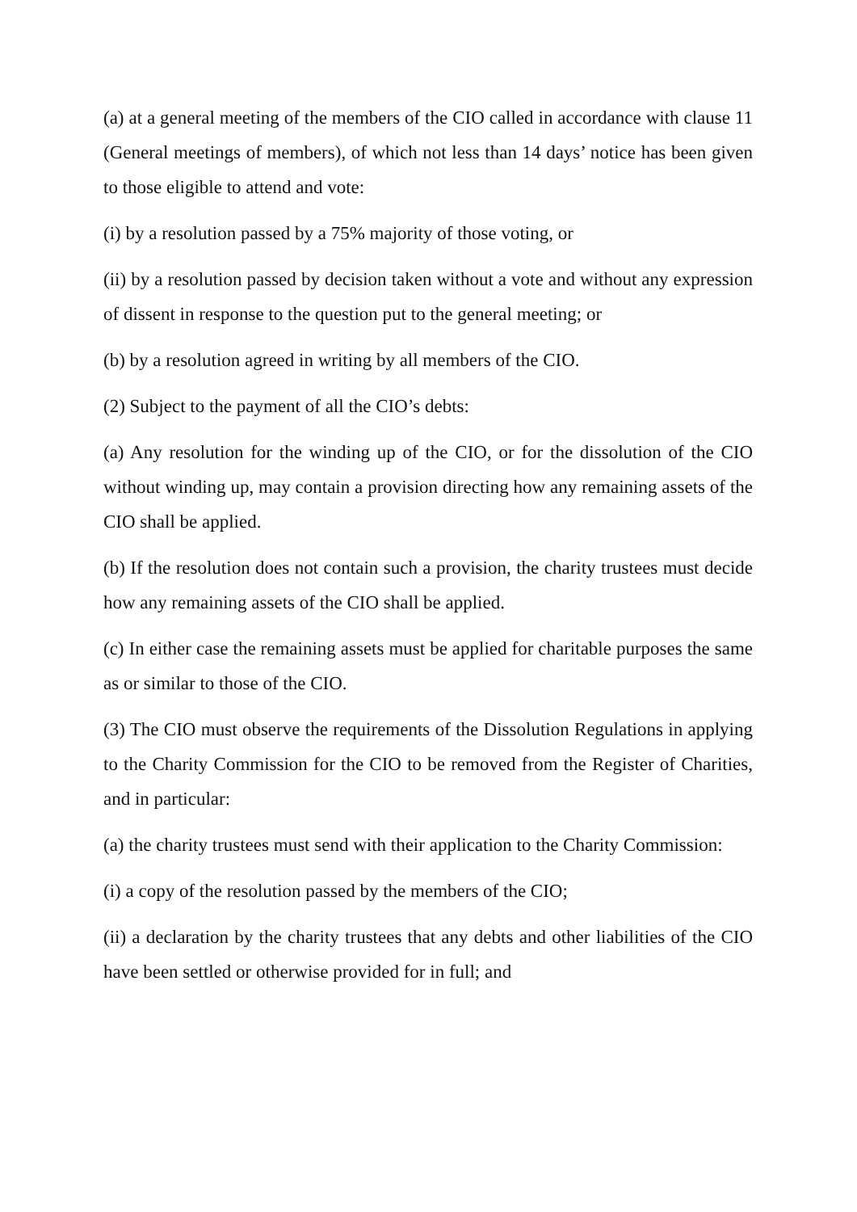(a) at a general meeting of the members of the CIO called in accordance with clause 11 (General meetings of members), of which not less than 14 days’ notice has been given to those eligible to attend and vote:
(i) by a resolution passed by a 75% majority of those voting, or
(ii) by a resolution passed by decision taken without a vote and without any expression of dissent in response to the question put to the general meeting; or
(b) by a resolution agreed in writing by all members of the CIO.
(2) Subject to the payment of all the CIO’s debts:
(a) Any resolution for the winding up of the CIO, or for the dissolution of the CIO without winding up, may contain a provision directing how any remaining assets of the CIO shall be applied.
(b) If the resolution does not contain such a provision, the charity trustees must decide how any remaining assets of the CIO shall be applied.
(c) In either case the remaining assets must be applied for charitable purposes the same as or similar to those of the CIO.
(3) The CIO must observe the requirements of the Dissolution Regulations in applying to the Charity Commission for the CIO to be removed from the Register of Charities, and in particular:
(a) the charity trustees must send with their application to the Charity Commission:
(i) a copy of the resolution passed by the members of the CIO;
(ii) a declaration by the charity trustees that any debts and other liabilities of the CIO have been settled or otherwise provided for in full; and